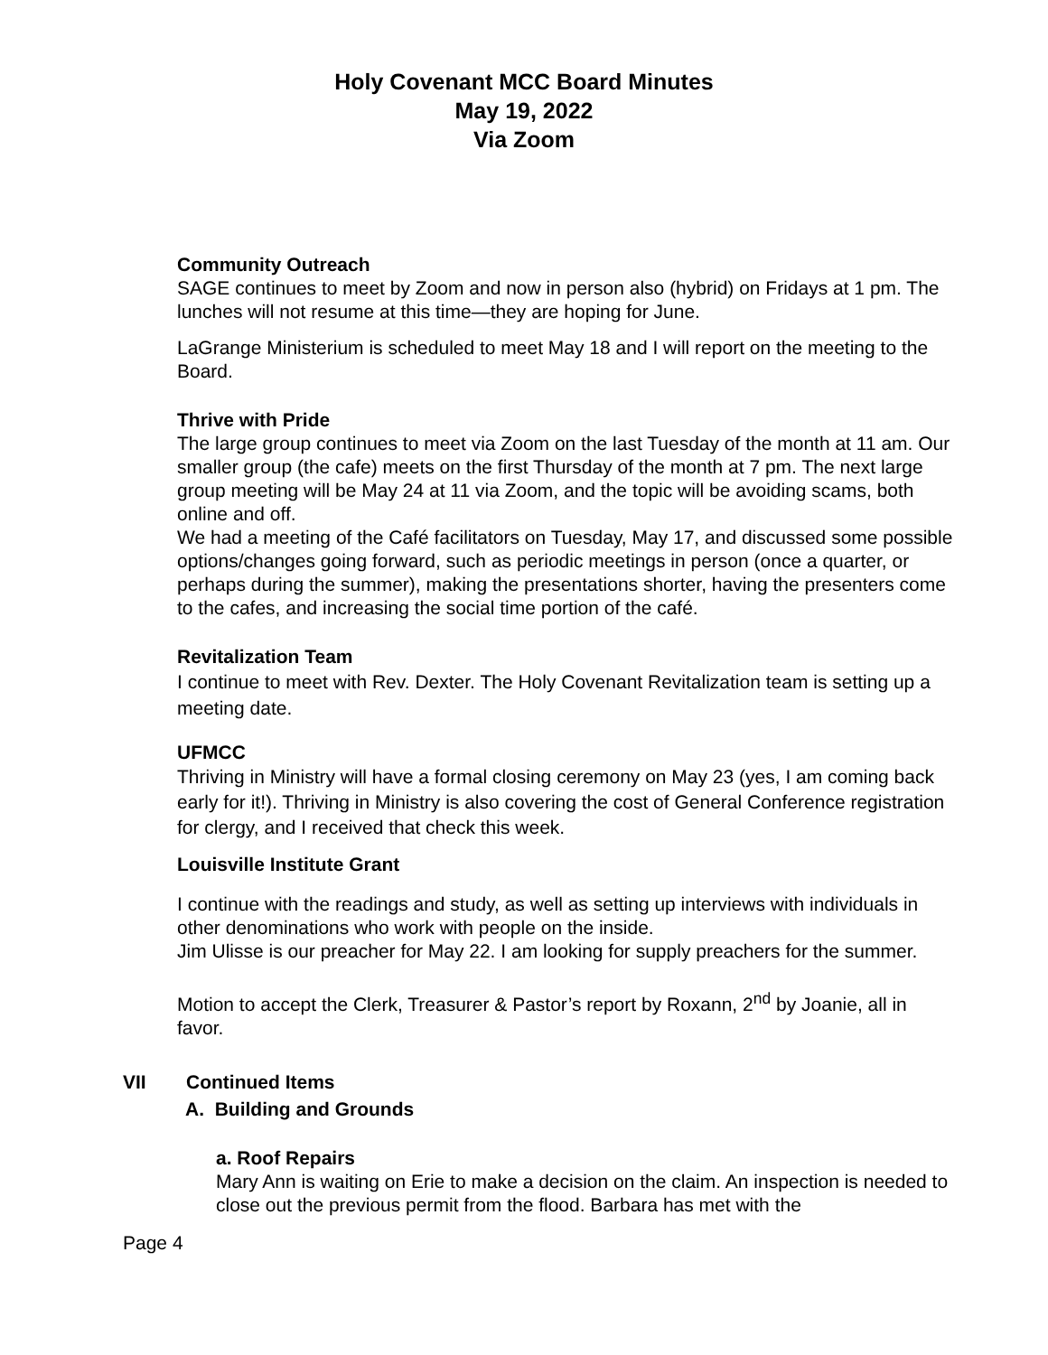Holy Covenant MCC Board Minutes
May 19, 2022
Via Zoom
Community Outreach
SAGE continues to meet by Zoom and now in person also (hybrid) on Fridays at 1 pm. The lunches will not resume at this time—they are hoping for June.
LaGrange Ministerium is scheduled to meet May 18 and I will report on the meeting to the Board.
Thrive with Pride
The large group continues to meet via Zoom on the last Tuesday of the month at 11 am. Our smaller group (the cafe) meets on the first Thursday of the month at 7 pm. The next large group meeting will be May 24 at 11 via Zoom, and the topic will be avoiding scams, both online and off.
We had a meeting of the Café facilitators on Tuesday, May 17, and discussed some possible options/changes going forward, such as periodic meetings in person (once a quarter, or perhaps during the summer), making the presentations shorter, having the presenters come to the cafes, and increasing the social time portion of the café.
Revitalization Team
I continue to meet with Rev. Dexter. The Holy Covenant Revitalization team is setting up a meeting date.
UFMCC
Thriving in Ministry will have a formal closing ceremony on May 23 (yes, I am coming back early for it!). Thriving in Ministry is also covering the cost of General Conference registration for clergy, and I received that check this week.
Louisville Institute Grant
I continue with the readings and study, as well as setting up interviews with individuals in other denominations who work with people on the inside.
Jim Ulisse is our preacher for May 22. I am looking for supply preachers for the summer.
Motion to accept the Clerk, Treasurer & Pastor’s report by Roxann, 2<sup>nd</sup> by Joanie, all in favor.
VII Continued Items
A. Building and Grounds
a. Roof Repairs
Mary Ann is waiting on Erie to make a decision on the claim. An inspection is needed to close out the previous permit from the flood. Barbara has met with the
Page 4